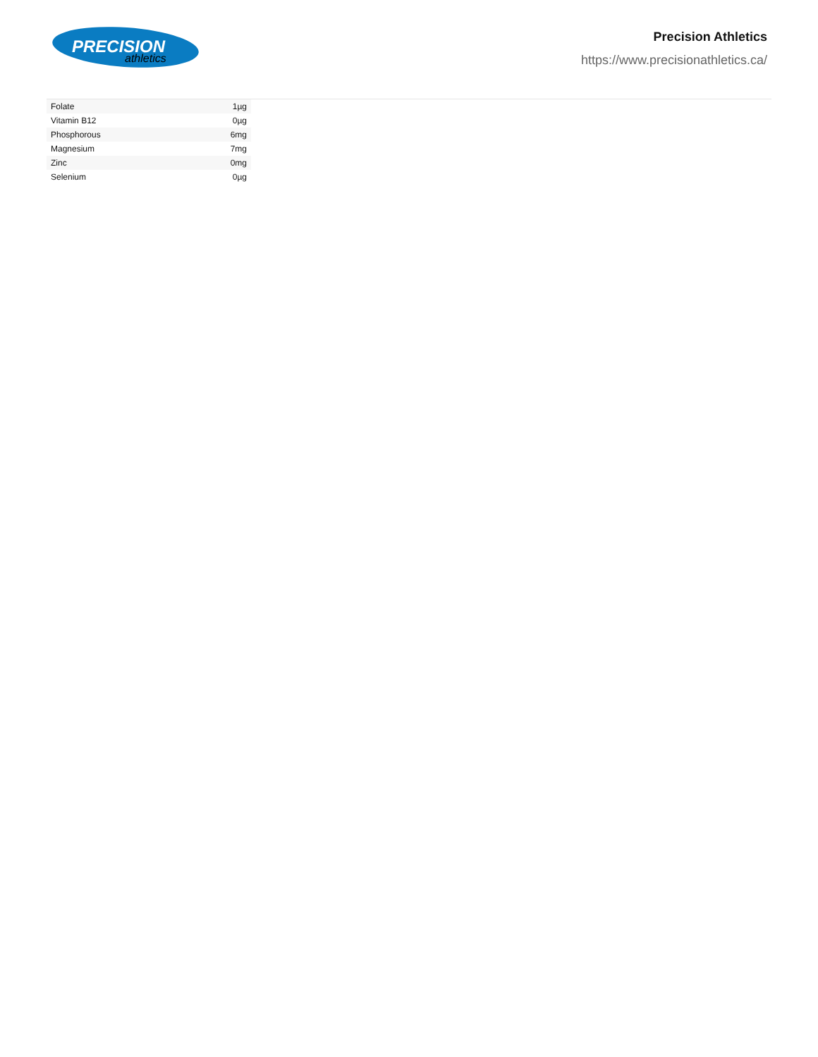PRECISION
athletics
Precision Athletics
https://www.precisionathletics.ca/
| Folate | 1µg |
| Vitamin B12 | 0µg |
| Phosphorous | 6mg |
| Magnesium | 7mg |
| Zinc | 0mg |
| Selenium | 0µg |